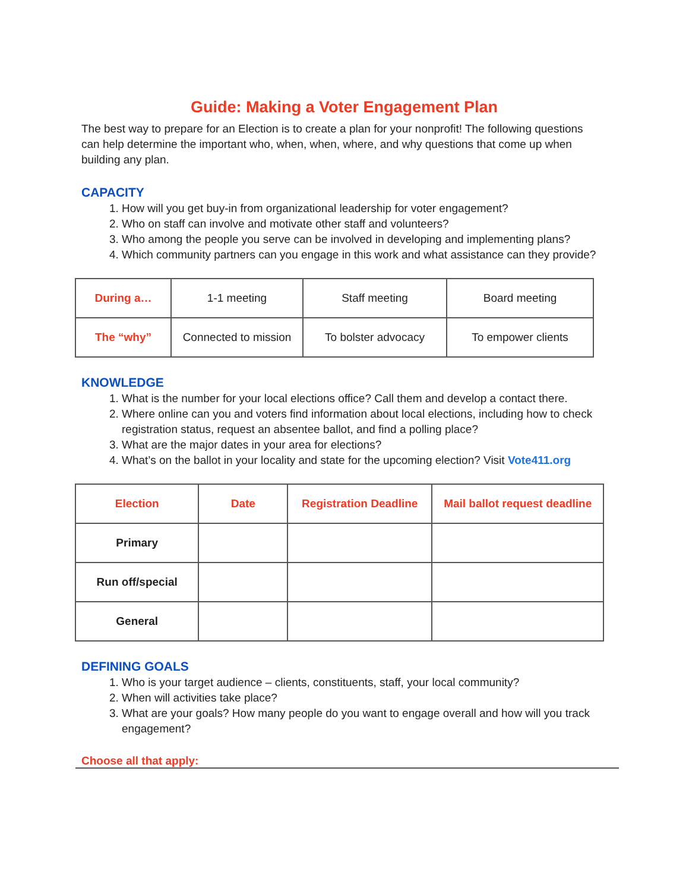Guide: Making a Voter Engagement Plan
The best way to prepare for an Election is to create a plan for your nonprofit! The following questions can help determine the important who, when, when, where, and why questions that come up when building any plan.
CAPACITY
1. How will you get buy-in from organizational leadership for voter engagement?
2. Who on staff can involve and motivate other staff and volunteers?
3. Who among the people you serve can be involved in developing and implementing plans?
4. Which community partners can you engage in this work and what assistance can they provide?
| During a… | 1-1 meeting | Staff meeting | Board meeting |
| The “why” | Connected to mission | To bolster advocacy | To empower clients |
KNOWLEDGE
1. What is the number for your local elections office? Call them and develop a contact there.
2. Where online can you and voters find information about local elections, including how to check registration status, request an absentee ballot, and find a polling place?
3. What are the major dates in your area for elections?
4. What’s on the ballot in your locality and state for the upcoming election? Visit Vote411.org
| Election | Date | Registration Deadline | Mail ballot request deadline |
| --- | --- | --- | --- |
| Primary | | | |
| Run off/special | | | |
| General | | | |
DEFINING GOALS
1. Who is your target audience – clients, constituents, staff, your local community?
2. When will activities take place?
3. What are your goals? How many people do you want to engage overall and how will you track engagement?
Choose all that apply: